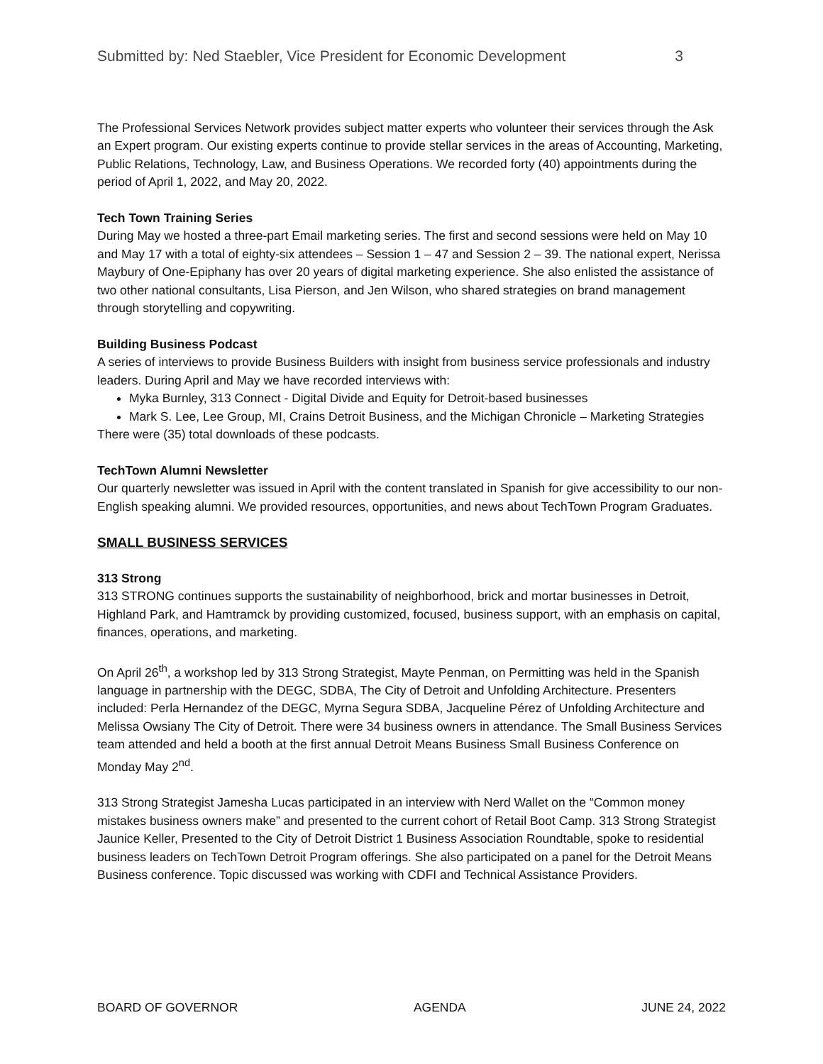Submitted by: Ned Staebler, Vice President for Economic Development 3
The Professional Services Network provides subject matter experts who volunteer their services through the Ask an Expert program. Our existing experts continue to provide stellar services in the areas of Accounting, Marketing, Public Relations, Technology, Law, and Business Operations. We recorded forty (40) appointments during the period of April 1, 2022, and May 20, 2022.
Tech Town Training Series
During May we hosted a three-part Email marketing series. The first and second sessions were held on May 10 and May 17 with a total of eighty-six attendees – Session 1 – 47 and Session 2 – 39. The national expert, Nerissa Maybury of One-Epiphany has over 20 years of digital marketing experience. She also enlisted the assistance of two other national consultants, Lisa Pierson, and Jen Wilson, who shared strategies on brand management through storytelling and copywriting.
Building Business Podcast
A series of interviews to provide Business Builders with insight from business service professionals and industry leaders. During April and May we have recorded interviews with:
Myka Burnley, 313 Connect - Digital Divide and Equity for Detroit-based businesses
Mark S. Lee, Lee Group, MI, Crains Detroit Business, and the Michigan Chronicle – Marketing Strategies
There were (35) total downloads of these podcasts.
TechTown Alumni Newsletter
Our quarterly newsletter was issued in April with the content translated in Spanish for give accessibility to our non-English speaking alumni. We provided resources, opportunities, and news about TechTown Program Graduates.
SMALL BUSINESS SERVICES
313 Strong
313 STRONG continues supports the sustainability of neighborhood, brick and mortar businesses in Detroit, Highland Park, and Hamtramck by providing customized, focused, business support, with an emphasis on capital, finances, operations, and marketing.
On April 26<sup>th</sup>, a workshop led by 313 Strong Strategist, Mayte Penman, on Permitting was held in the Spanish language in partnership with the DEGC, SDBA, The City of Detroit and Unfolding Architecture. Presenters included: Perla Hernandez of the DEGC, Myrna Segura SDBA, Jacqueline Pérez of Unfolding Architecture and Melissa Owsiany The City of Detroit. There were 34 business owners in attendance. The Small Business Services team attended and held a booth at the first annual Detroit Means Business Small Business Conference on Monday May 2<sup>nd</sup>.
313 Strong Strategist Jamesha Lucas participated in an interview with Nerd Wallet on the “Common money mistakes business owners make” and presented to the current cohort of Retail Boot Camp. 313 Strong Strategist Jaunice Keller, Presented to the City of Detroit District 1 Business Association Roundtable, spoke to residential business leaders on TechTown Detroit Program offerings. She also participated on a panel for the Detroit Means Business conference. Topic discussed was working with CDFI and Technical Assistance Providers.
BOARD OF GOVERNOR AGENDA JUNE 24, 2022